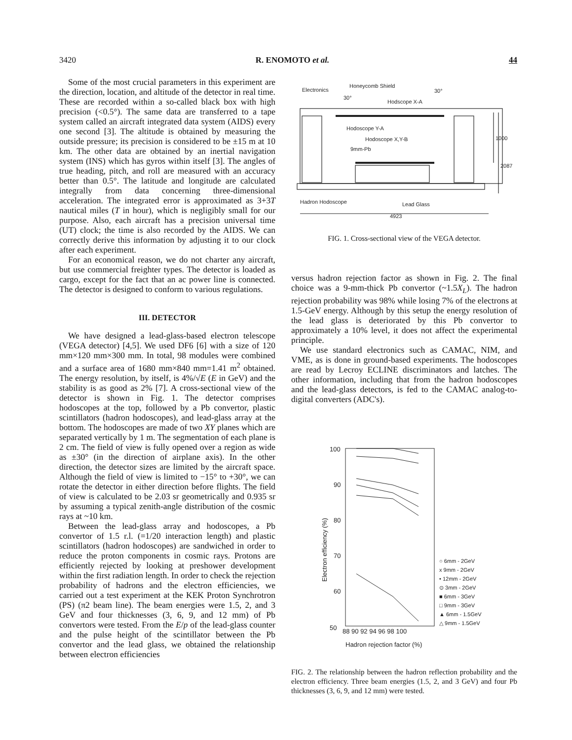3420 R. ENOMOTO et al. 44
Some of the most crucial parameters in this experiment are the direction, location, and altitude of the detector in real time. These are recorded within a so-called black box with high precision (<0.5°). The same data are transferred to a tape system called an aircraft integrated data system (AIDS) every one second [3]. The altitude is obtained by measuring the outside pressure; its precision is considered to be ±15 m at 10 km. The other data are obtained by an inertial navigation system (INS) which has gyros within itself [3]. The angles of true heading, pitch, and roll are measured with an accuracy better than 0.5°. The latitude and longitude are calculated integrally from data concerning three-dimensional acceleration. The integrated error is approximated as 3+3T nautical miles (T in hour), which is negligibly small for our purpose. Also, each aircraft has a precision universal time (UT) clock; the time is also recorded by the AIDS. We can correctly derive this information by adjusting it to our clock after each experiment.
For an economical reason, we do not charter any aircraft, but use commercial freighter types. The detector is loaded as cargo, except for the fact that an ac power line is connected. The detector is designed to conform to various regulations.
III. DETECTOR
We have designed a lead-glass-based electron telescope (VEGA detector) [4,5]. We used DF6 [6] with a size of 120 mm×120 mm×300 mm. In total, 98 modules were combined and a surface area of 1680 mm×840 mm=1.41 m<sup>2</sup> obtained. The energy resolution, by itself, is 4%/√E (E in GeV) and the stability is as good as 2% [7]. A cross-sectional view of the detector is shown in Fig. 1. The detector comprises hodoscopes at the top, followed by a Pb convertor, plastic scintillators (hadron hodoscopes), and lead-glass array at the bottom. The hodoscopes are made of two XY planes which are separated vertically by 1 m. The segmentation of each plane is 2 cm. The field of view is fully opened over a region as wide as ±30° (in the direction of airplane axis). In the other direction, the detector sizes are limited by the aircraft space. Although the field of view is limited to −15° to +30°, we can rotate the detector in either direction before flights. The field of view is calculated to be 2.03 sr geometrically and 0.935 sr by assuming a typical zenith-angle distribution of the cosmic rays at ~10 km.
Between the lead-glass array and hodoscopes, a Pb convertor of 1.5 r.l. (=1/20 interaction length) and plastic scintillators (hadron hodoscopes) are sandwiched in order to reduce the proton components in cosmic rays. Protons are efficiently rejected by looking at preshower development within the first radiation length. In order to check the rejection probability of hadrons and the electron efficiencies, we carried out a test experiment at the KEK Proton Synchrotron (PS) (π2 beam line). The beam energies were 1.5, 2, and 3 GeV and four thicknesses (3, 6, 9, and 12 mm) of Pb convertors were tested. From the E/p of the lead-glass counter and the pulse height of the scintillator between the Pb convertor and the lead glass, we obtained the relationship between electron efficiencies
Electronics
Honeycomb Shield
30°
30°
Hodscope X-A
Hodoscope Y-A
Hodoscope X,Y-B
9mm-Pb
1000
2087
Hadron Hodoscope
Lead Glass
4923
FIG. 1. Cross-sectional view of the VEGA detector.
versus hadron rejection factor as shown in Fig. 2. The final choice was a 9-mm-thick Pb convertor (~1.5X<sub>L</sub>). The hadron rejection probability was 98% while losing 7% of the electrons at 1.5-GeV energy. Although by this setup the energy resolution of the lead glass is deteriorated by this Pb convertor to approximately a 10% level, it does not affect the experimental principle.
We use standard electronics such as CAMAC, NIM, and VME, as is done in ground-based experiments. The hodoscopes are read by Lecroy ECLINE discriminators and latches. The other information, including that from the hadron hodoscopes and the lead-glass detectors, is fed to the CAMAC analog-to-digital converters (ADC's).
100
90
80
70
60
50
88 90 92 94 96 98 100
Hadron rejection factor (%)
Electron efficiency (%)
○ 6mm - 2GeV
x 9mm - 2GeV
• 12mm - 2GeV
⊙ 3mm - 2GeV
■ 6mm - 3GeV
□ 9mm - 3GeV
▲ 6mm - 1.5GeV
△ 9mm - 1.5GeV
FIG. 2. The relationship between the hadron reflection probability and the electron efficiency. Three beam energies (1.5, 2, and 3 GeV) and four Pb thicknesses (3, 6, 9, and 12 mm) were tested.